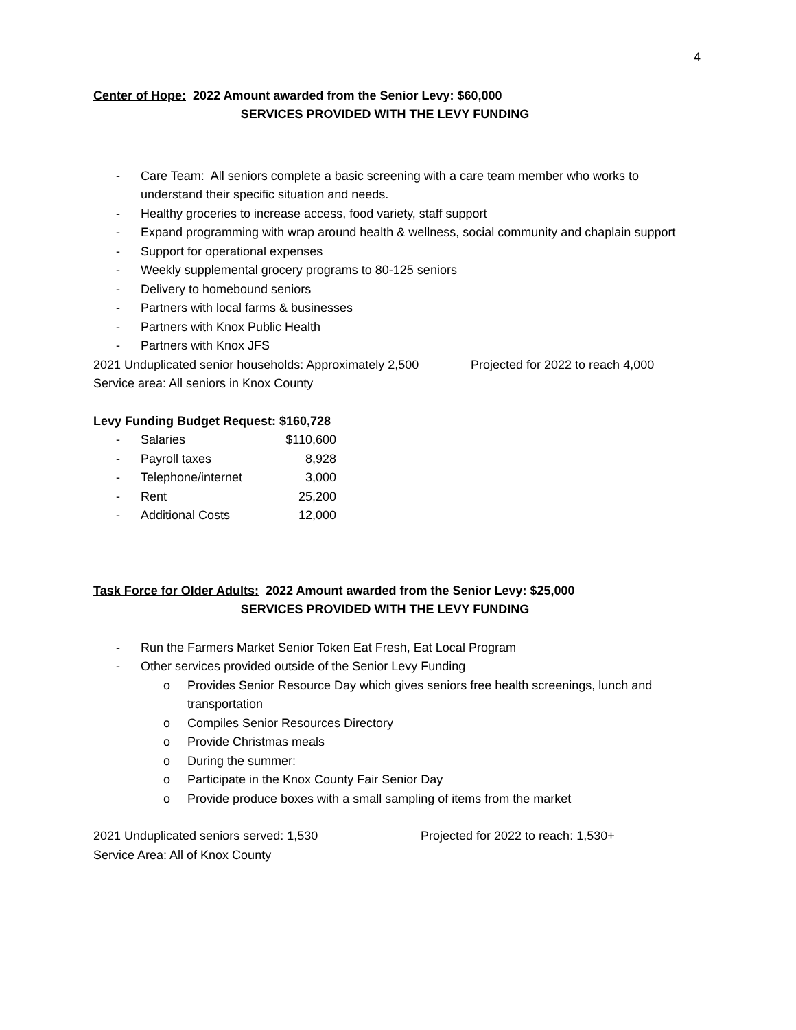4
Center of Hope: 2022 Amount awarded from the Senior Levy: $60,000
SERVICES PROVIDED WITH THE LEVY FUNDING
- Care Team: All seniors complete a basic screening with a care team member who works to understand their specific situation and needs.
- Healthy groceries to increase access, food variety, staff support
- Expand programming with wrap around health & wellness, social community and chaplain support
- Support for operational expenses
- Weekly supplemental grocery programs to 80-125 seniors
- Delivery to homebound seniors
- Partners with local farms & businesses
- Partners with Knox Public Health
- Partners with Knox JFS
2021 Unduplicated senior households: Approximately 2,500 Projected for 2022 to reach 4,000
Service area: All seniors in Knox County
Levy Funding Budget Request: $160,728
| - | Salaries | $110,600 |
| - | Payroll taxes | 8,928 |
| - | Telephone/internet | 3,000 |
| - | Rent | 25,200 |
| - | Additional Costs | 12,000 |
Task Force for Older Adults: 2022 Amount awarded from the Senior Levy: $25,000
SERVICES PROVIDED WITH THE LEVY FUNDING
- Run the Farmers Market Senior Token Eat Fresh, Eat Local Program
- Other services provided outside of the Senior Levy Funding
o Provides Senior Resource Day which gives seniors free health screenings, lunch and transportation
o Compiles Senior Resources Directory
o Provide Christmas meals
o During the summer:
o Participate in the Knox County Fair Senior Day
o Provide produce boxes with a small sampling of items from the market
2021 Unduplicated seniors served: 1,530 Projected for 2022 to reach: 1,530+
Service Area: All of Knox County